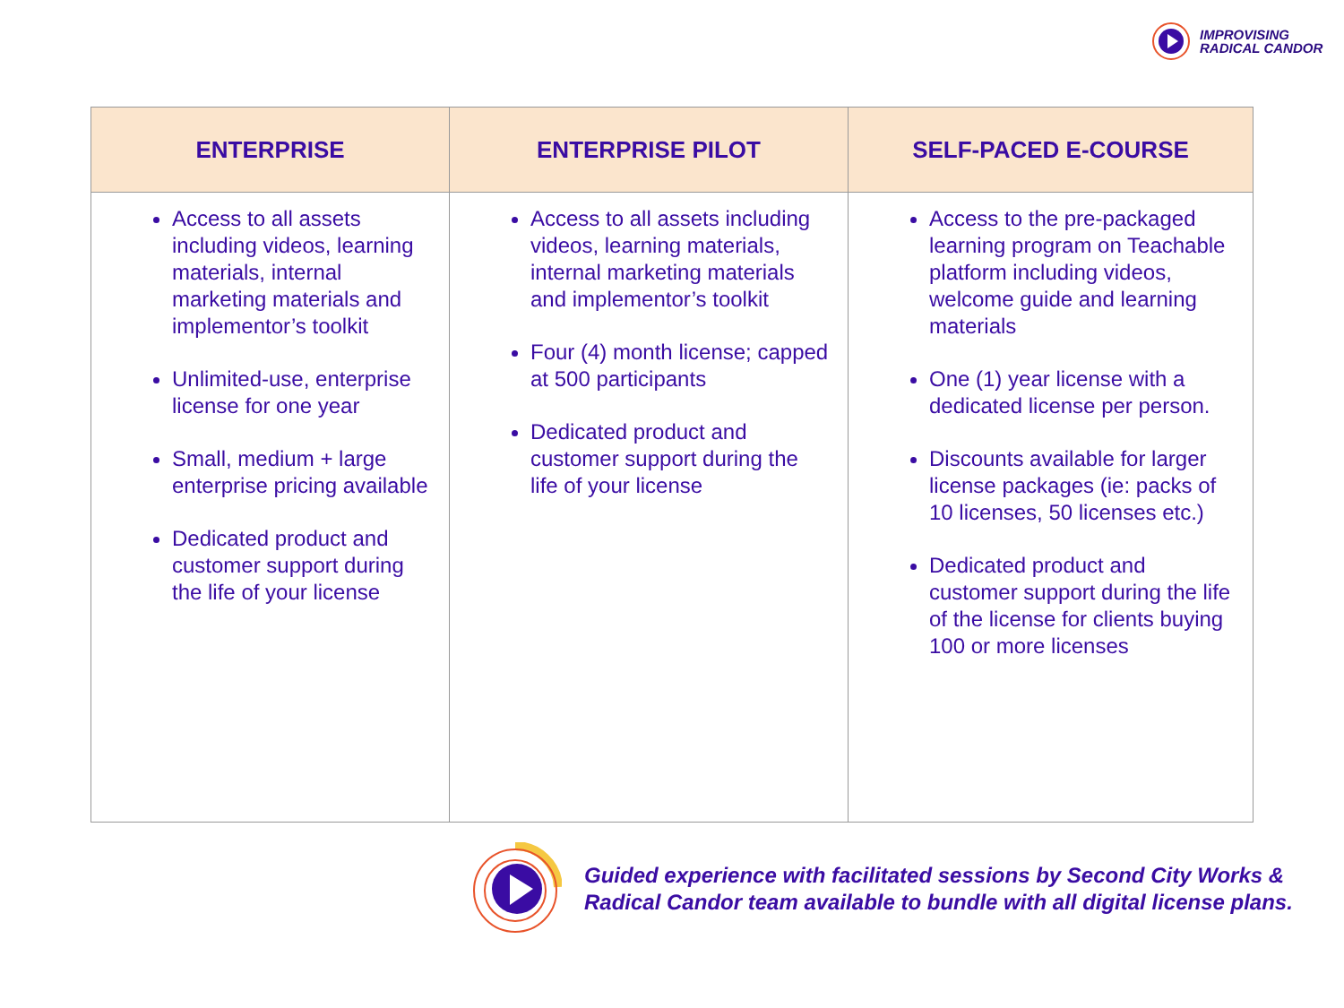IMPROVISING
RADICAL CANDOR
| ENTERPRISE | ENTERPRISE PILOT | SELF-PACED E-COURSE |
| --- | --- | --- |
| Access to all assets including videos, learning materials, internal marketing materials and implementor’s toolkit Unlimited-use, enterprise license for one year Small, medium + large enterprise pricing available Dedicated product and customer support during the life of your license | Access to all assets including videos, learning materials, internal marketing materials and implementor’s toolkit Four (4) month license; capped at 500 participants Dedicated product and customer support during the life of your license | Access to the pre-packaged learning program on Teachable platform including videos, welcome guide and learning materials One (1) year license with a dedicated license per person. Discounts available for larger license packages (ie: packs of 10 licenses, 50 licenses etc.) Dedicated product and customer support during the life of the license for clients buying 100 or more licenses |
Guided experience with facilitated sessions by Second City Works &
Radical Candor team available to bundle with all digital license plans.